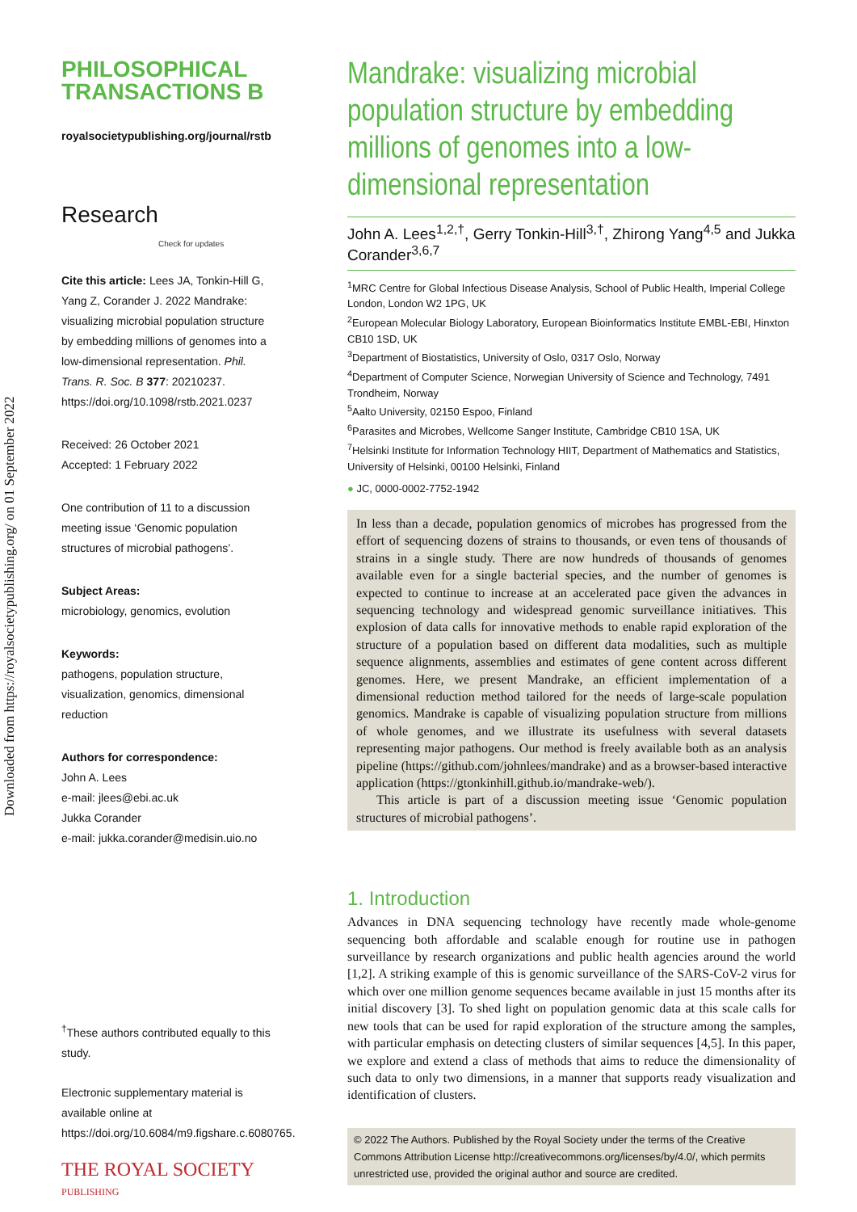Downloaded from https://royalsocietypublishing.org/ on 01 September 2022
PHILOSOPHICAL
TRANSACTIONS B
royalsocietypublishing.org/journal/rstb
Research Check for updates
Cite this article: Lees JA, Tonkin-Hill G, Yang Z, Corander J. 2022 Mandrake: visualizing microbial population structure by embedding millions of genomes into a low-dimensional representation. Phil. Trans. R. Soc. B 377: 20210237.
https://doi.org/10.1098/rstb.2021.0237
Received: 26 October 2021
Accepted: 1 February 2022
One contribution of 11 to a discussion meeting issue ‘Genomic population structures of microbial pathogens’.
Subject Areas:
microbiology, genomics, evolution
Keywords:
pathogens, population structure, visualization, genomics, dimensional reduction
Authors for correspondence:
John A. Lees
e-mail: jlees@ebi.ac.uk
Jukka Corander
e-mail: jukka.corander@medisin.uio.no
<sup>†</sup> These authors contributed equally to this study.
Electronic supplementary material is available online at https://doi.org/10.6084/m9.figshare.c.6080765.
THE ROYAL SOCIETY
PUBLISHING
Mandrake: visualizing microbial population structure by embedding millions of genomes into a low-dimensional representation
John A. Lees<sup>1,2,†</sup>, Gerry Tonkin-Hill<sup>3,†</sup>, Zhirong Yang<sup>4,5</sup> and Jukka Corander<sup>3,6,7</sup>
<sup>1</sup> MRC Centre for Global Infectious Disease Analysis, School of Public Health, Imperial College London, London W2 1PG, UK
<sup>2</sup> European Molecular Biology Laboratory, European Bioinformatics Institute EMBL-EBI, Hinxton CB10 1SD, UK
<sup>3</sup> Department of Biostatistics, University of Oslo, 0317 Oslo, Norway
<sup>4</sup> Department of Computer Science, Norwegian University of Science and Technology, 7491 Trondheim, Norway
<sup>5</sup> Aalto University, 02150 Espoo, Finland
<sup>6</sup> Parasites and Microbes, Wellcome Sanger Institute, Cambridge CB10 1SA, UK
<sup>7</sup> Helsinki Institute for Information Technology HIIT, Department of Mathematics and Statistics, University of Helsinki, 00100 Helsinki, Finland
● JC, 0000-0002-7752-1942
In less than a decade, population genomics of microbes has progressed from the effort of sequencing dozens of strains to thousands, or even tens of thousands of strains in a single study. There are now hundreds of thousands of genomes available even for a single bacterial species, and the number of genomes is expected to continue to increase at an accelerated pace given the advances in sequencing technology and widespread genomic surveillance initiatives. This explosion of data calls for innovative methods to enable rapid exploration of the structure of a population based on different data modalities, such as multiple sequence alignments, assemblies and estimates of gene content across different genomes. Here, we present Mandrake, an efficient implementation of a dimensional reduction method tailored for the needs of large-scale population genomics. Mandrake is capable of visualizing population structure from millions of whole genomes, and we illustrate its usefulness with several datasets representing major pathogens. Our method is freely available both as an analysis pipeline (https://github.com/johnlees/mandrake) and as a browser-based interactive application (https://gtonkinhill.github.io/mandrake-web/).
This article is part of a discussion meeting issue ‘Genomic population structures of microbial pathogens’.
1. Introduction
Advances in DNA sequencing technology have recently made whole-genome sequencing both affordable and scalable enough for routine use in pathogen surveillance by research organizations and public health agencies around the world [1,2]. A striking example of this is genomic surveillance of the SARS-CoV-2 virus for which over one million genome sequences became available in just 15 months after its initial discovery [3]. To shed light on population genomic data at this scale calls for new tools that can be used for rapid exploration of the structure among the samples, with particular emphasis on detecting clusters of similar sequences [4,5]. In this paper, we explore and extend a class of methods that aims to reduce the dimensionality of such data to only two dimensions, in a manner that supports ready visualization and identification of clusters.
© 2022 The Authors. Published by the Royal Society under the terms of the Creative Commons Attribution License http://creativecommons.org/licenses/by/4.0/, which permits unrestricted use, provided the original author and source are credited.